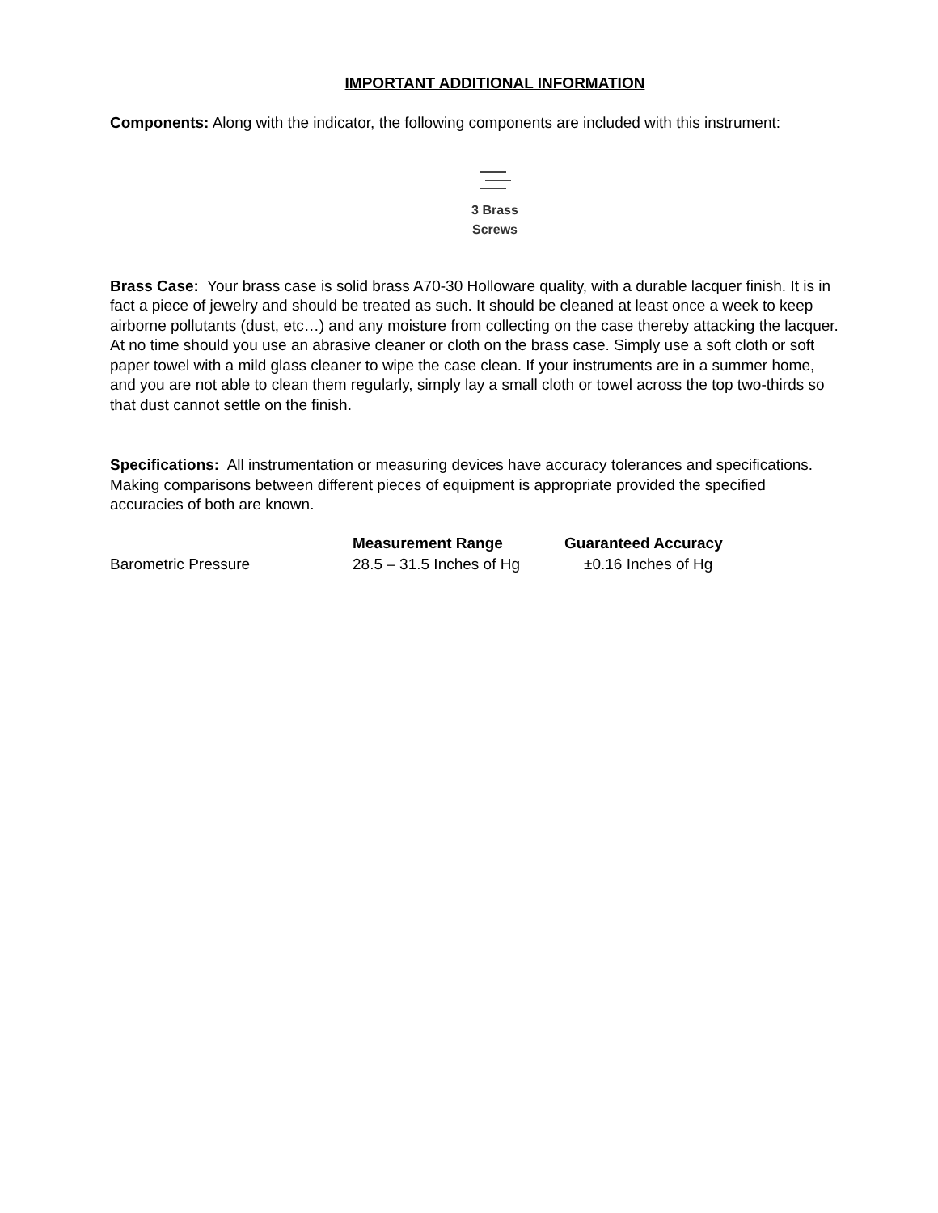IMPORTANT ADDITIONAL INFORMATION
Components: Along with the indicator, the following components are included with this instrument:
3 Brass
Screws
Brass Case: Your brass case is solid brass A70-30 Holloware quality, with a durable lacquer finish. It is in fact a piece of jewelry and should be treated as such. It should be cleaned at least once a week to keep airborne pollutants (dust, etc…) and any moisture from collecting on the case thereby attacking the lacquer. At no time should you use an abrasive cleaner or cloth on the brass case. Simply use a soft cloth or soft paper towel with a mild glass cleaner to wipe the case clean. If your instruments are in a summer home, and you are not able to clean them regularly, simply lay a small cloth or towel across the top two-thirds so that dust cannot settle on the finish.
Specifications: All instrumentation or measuring devices have accuracy tolerances and specifications. Making comparisons between different pieces of equipment is appropriate provided the specified accuracies of both are known.
| | Measurement Range | Guaranteed Accuracy |
| --- | --- | --- |
| Barometric Pressure | 28.5 – 31.5 Inches of Hg | ±0.16 Inches of Hg |